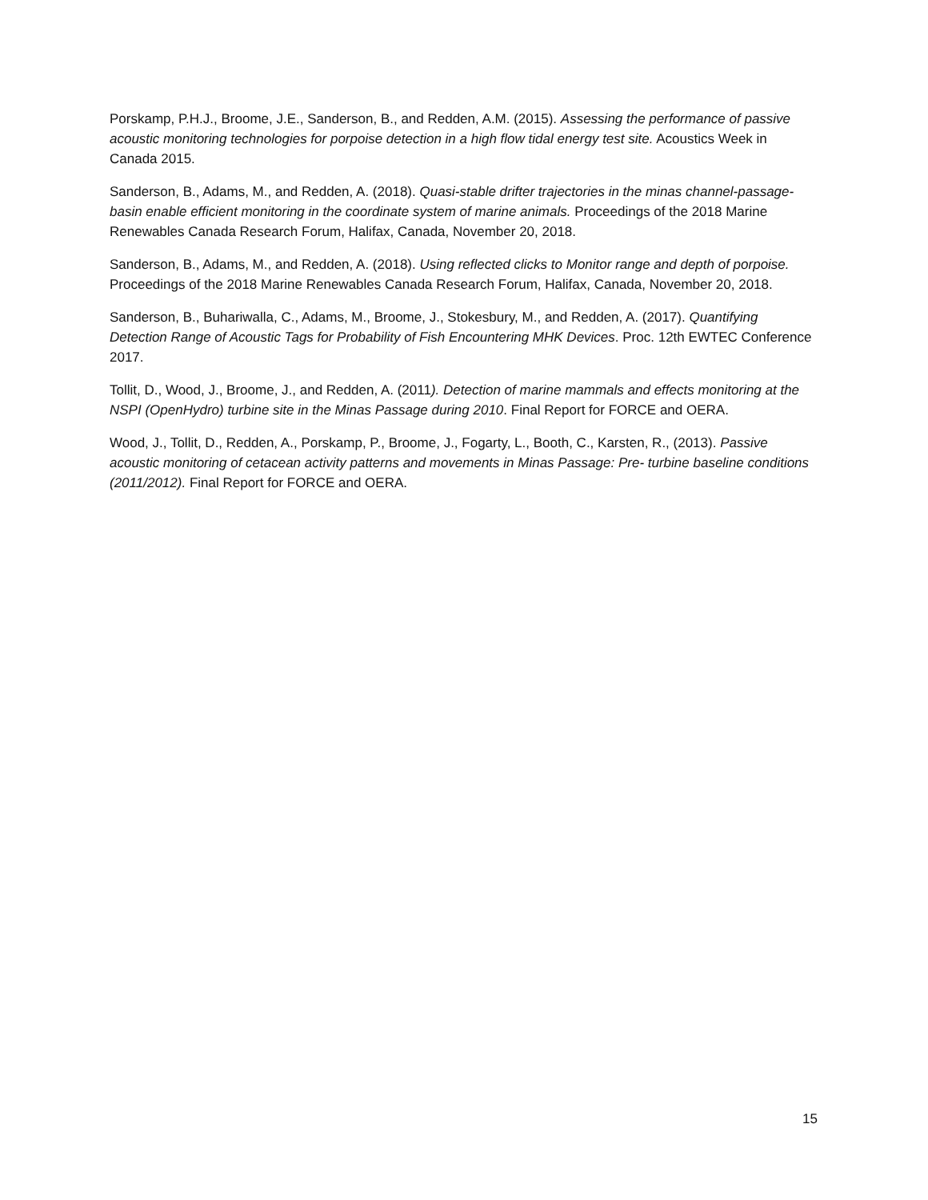Porskamp, P.H.J., Broome, J.E., Sanderson, B., and Redden, A.M. (2015). Assessing the performance of passive acoustic monitoring technologies for porpoise detection in a high flow tidal energy test site. Acoustics Week in Canada 2015.
Sanderson, B., Adams, M., and Redden, A. (2018). Quasi-stable drifter trajectories in the minas channel-passage-basin enable efficient monitoring in the coordinate system of marine animals. Proceedings of the 2018 Marine Renewables Canada Research Forum, Halifax, Canada, November 20, 2018.
Sanderson, B., Adams, M., and Redden, A. (2018). Using reflected clicks to Monitor range and depth of porpoise. Proceedings of the 2018 Marine Renewables Canada Research Forum, Halifax, Canada, November 20, 2018.
Sanderson, B., Buhariwalla, C., Adams, M., Broome, J., Stokesbury, M., and Redden, A. (2017). Quantifying Detection Range of Acoustic Tags for Probability of Fish Encountering MHK Devices. Proc. 12th EWTEC Conference 2017.
Tollit, D., Wood, J., Broome, J., and Redden, A. (2011). Detection of marine mammals and effects monitoring at the NSPI (OpenHydro) turbine site in the Minas Passage during 2010. Final Report for FORCE and OERA.
Wood, J., Tollit, D., Redden, A., Porskamp, P., Broome, J., Fogarty, L., Booth, C., Karsten, R., (2013). Passive acoustic monitoring of cetacean activity patterns and movements in Minas Passage: Pre- turbine baseline conditions (2011/2012). Final Report for FORCE and OERA.
15